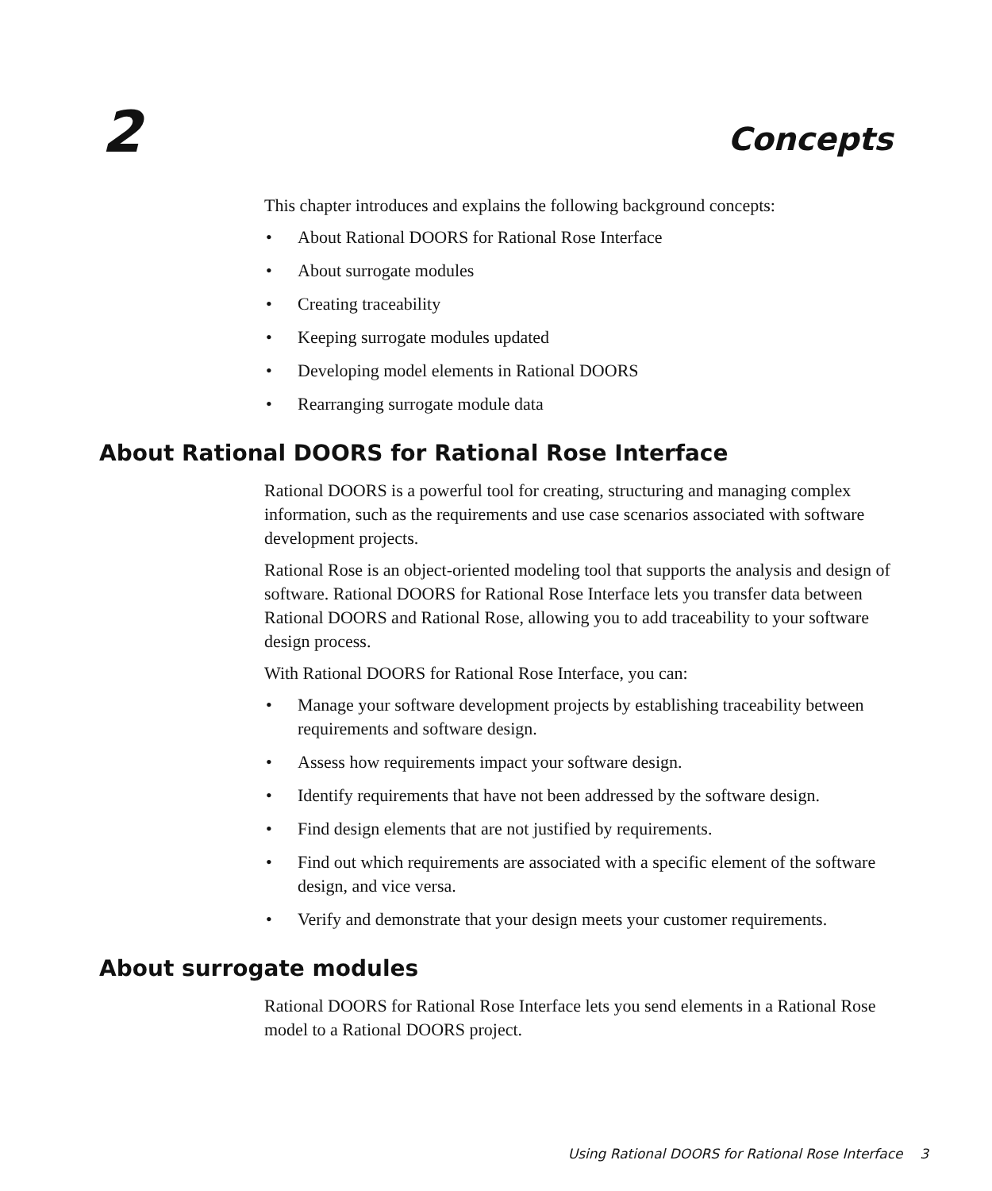2 Concepts
This chapter introduces and explains the following background concepts:
• About Rational DOORS for Rational Rose Interface
• About surrogate modules
• Creating traceability
• Keeping surrogate modules updated
• Developing model elements in Rational DOORS
• Rearranging surrogate module data
About Rational DOORS for Rational Rose Interface
Rational DOORS is a powerful tool for creating, structuring and managing complex information, such as the requirements and use case scenarios associated with software development projects.
Rational Rose is an object-oriented modeling tool that supports the analysis and design of software. Rational DOORS for Rational Rose Interface lets you transfer data between Rational DOORS and Rational Rose, allowing you to add traceability to your software design process.
With Rational DOORS for Rational Rose Interface, you can:
• Manage your software development projects by establishing traceability between requirements and software design.
• Assess how requirements impact your software design.
• Identify requirements that have not been addressed by the software design.
• Find design elements that are not justified by requirements.
• Find out which requirements are associated with a specific element of the software design, and vice versa.
• Verify and demonstrate that your design meets your customer requirements.
About surrogate modules
Rational DOORS for Rational Rose Interface lets you send elements in a Rational Rose model to a Rational DOORS project.
Using Rational DOORS for Rational Rose Interface 3